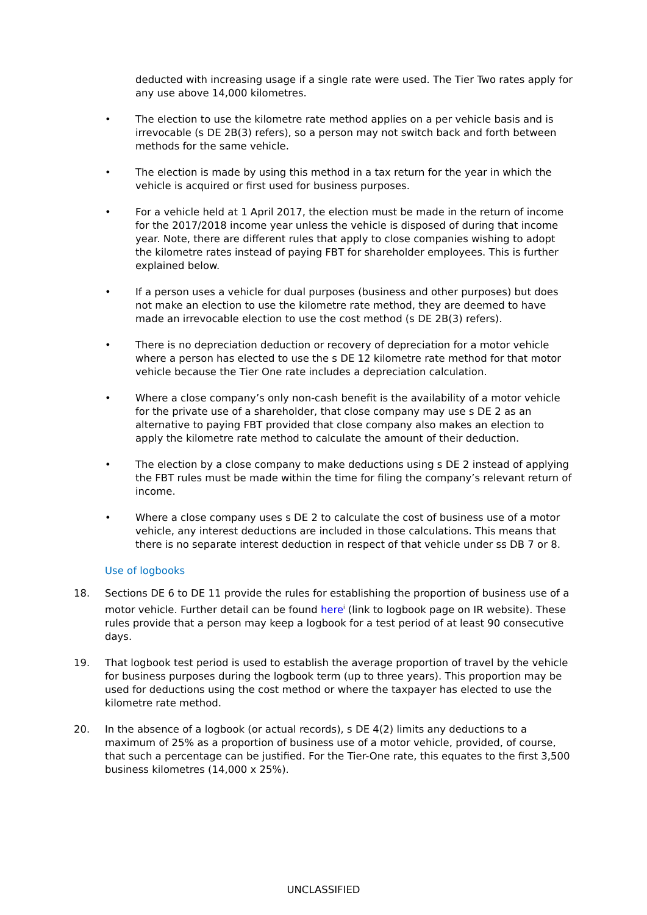deducted with increasing usage if a single rate were used. The Tier Two rates apply for any use above 14,000 kilometres.
• The election to use the kilometre rate method applies on a per vehicle basis and is irrevocable (s DE 2B(3) refers), so a person may not switch back and forth between methods for the same vehicle.
• The election is made by using this method in a tax return for the year in which the vehicle is acquired or first used for business purposes.
• For a vehicle held at 1 April 2017, the election must be made in the return of income for the 2017/2018 income year unless the vehicle is disposed of during that income year. Note, there are different rules that apply to close companies wishing to adopt the kilometre rates instead of paying FBT for shareholder employees. This is further explained below.
• If a person uses a vehicle for dual purposes (business and other purposes) but does not make an election to use the kilometre rate method, they are deemed to have made an irrevocable election to use the cost method (s DE 2B(3) refers).
• There is no depreciation deduction or recovery of depreciation for a motor vehicle where a person has elected to use the s DE 12 kilometre rate method for that motor vehicle because the Tier One rate includes a depreciation calculation.
• Where a close company’s only non-cash benefit is the availability of a motor vehicle for the private use of a shareholder, that close company may use s DE 2 as an alternative to paying FBT provided that close company also makes an election to apply the kilometre rate method to calculate the amount of their deduction.
• The election by a close company to make deductions using s DE 2 instead of applying the FBT rules must be made within the time for filing the company’s relevant return of income.
• Where a close company uses s DE 2 to calculate the cost of business use of a motor vehicle, any interest deductions are included in those calculations. This means that there is no separate interest deduction in respect of that vehicle under ss DB 7 or 8.
Use of logbooks
18. Sections DE 6 to DE 11 provide the rules for establishing the proportion of business use of a motor vehicle. Further detail can be found here<sup>i</sup> (link to logbook page on IR website). These rules provide that a person may keep a logbook for a test period of at least 90 consecutive days.
19. That logbook test period is used to establish the average proportion of travel by the vehicle for business purposes during the logbook term (up to three years). This proportion may be used for deductions using the cost method or where the taxpayer has elected to use the kilometre rate method.
20. In the absence of a logbook (or actual records), s DE 4(2) limits any deductions to a maximum of 25% as a proportion of business use of a motor vehicle, provided, of course, that such a percentage can be justified. For the Tier-One rate, this equates to the first 3,500 business kilometres (14,000 x 25%).
UNCLASSIFIED